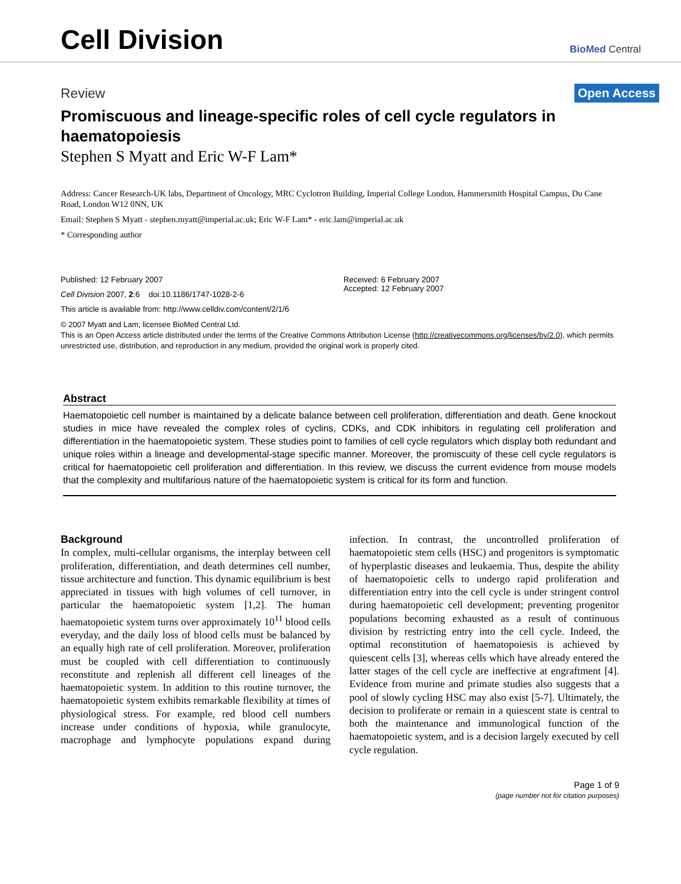Cell Division
BioMed Central
Review
Open Access
Promiscuous and lineage-specific roles of cell cycle regulators in haematopoiesis
Stephen S Myatt and Eric W-F Lam*
Address: Cancer Research-UK labs, Department of Oncology, MRC Cyclotron Building, Imperial College London, Hammersmith Hospital Campus, Du Cane Road, London W12 0NN, UK
Email: Stephen S Myatt - stephen.myatt@imperial.ac.uk; Eric W-F Lam* - eric.lam@imperial.ac.uk
* Corresponding author
Published: 12 February 2007
Cell Division 2007, 2:6 doi:10.1186/1747-1028-2-6
This article is available from: http://www.celldiv.com/content/2/1/6
Received: 6 February 2007
Accepted: 12 February 2007
© 2007 Myatt and Lam; licensee BioMed Central Ltd.
This is an Open Access article distributed under the terms of the Creative Commons Attribution License (http://creativecommons.org/licenses/by/2.0), which permits unrestricted use, distribution, and reproduction in any medium, provided the original work is properly cited.
Abstract
Haematopoietic cell number is maintained by a delicate balance between cell proliferation, differentiation and death. Gene knockout studies in mice have revealed the complex roles of cyclins, CDKs, and CDK inhibitors in regulating cell proliferation and differentiation in the haematopoietic system. These studies point to families of cell cycle regulators which display both redundant and unique roles within a lineage and developmental-stage specific manner. Moreover, the promiscuity of these cell cycle regulators is critical for haematopoietic cell proliferation and differentiation. In this review, we discuss the current evidence from mouse models that the complexity and multifarious nature of the haematopoietic system is critical for its form and function.
Background
In complex, multi-cellular organisms, the interplay between cell proliferation, differentiation, and death determines cell number, tissue architecture and function. This dynamic equilibrium is best appreciated in tissues with high volumes of cell turnover, in particular the haematopoietic system [1,2]. The human haematopoietic system turns over approximately 10<sup>11</sup> blood cells everyday, and the daily loss of blood cells must be balanced by an equally high rate of cell proliferation. Moreover, proliferation must be coupled with cell differentiation to continuously reconstitute and replenish all different cell lineages of the haematopoietic system. In addition to this routine turnover, the haematopoietic system exhibits remarkable flexibility at times of physiological stress. For example, red blood cell numbers increase under conditions of hypoxia, while granulocyte, macrophage and lymphocyte populations expand during infection. In contrast, the uncontrolled proliferation of haematopoietic stem cells (HSC) and progenitors is symptomatic of hyperplastic diseases and leukaemia. Thus, despite the ability of haematopoietic cells to undergo rapid proliferation and differentiation entry into the cell cycle is under stringent control during haematopoietic cell development; preventing progenitor populations becoming exhausted as a result of continuous division by restricting entry into the cell cycle. Indeed, the optimal reconstitution of haematopoiesis is achieved by quiescent cells [3], whereas cells which have already entered the latter stages of the cell cycle are ineffective at engraftment [4]. Evidence from murine and primate studies also suggests that a pool of slowly cycling HSC may also exist [5-7]. Ultimately, the decision to proliferate or remain in a quiescent state is central to both the maintenance and immunological function of the haematopoietic system, and is a decision largely executed by cell cycle regulation.
Page 1 of 9
(page number not for citation purposes)